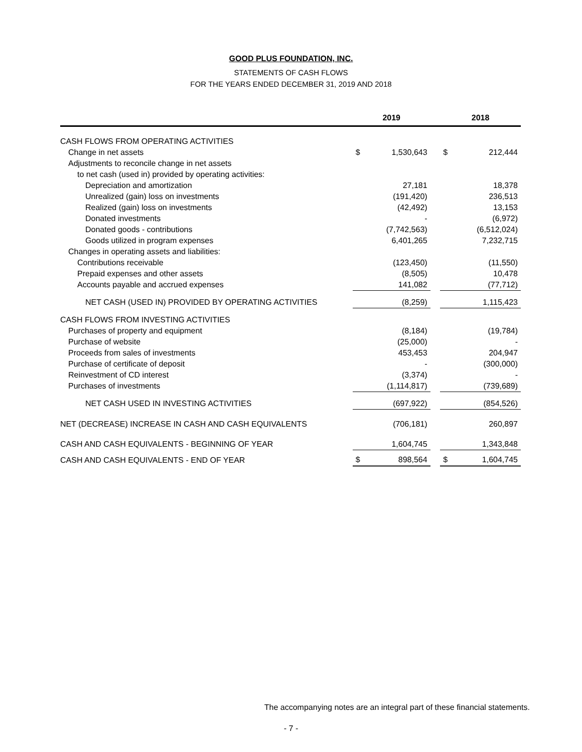GOOD PLUS FOUNDATION, INC.
STATEMENTS OF CASH FLOWS
FOR THE YEARS ENDED DECEMBER 31, 2019 AND 2018
| | 2019 | | | 2018 | |
| --- | --- | --- | --- | --- | --- |
| CASH FLOWS FROM OPERATING ACTIVITIES | | | | | |
| Change in net assets | $ | 1,530,643 | | $ | 212,444 |
| Adjustments to reconcile change in net assets | | | | | |
| to net cash (used in) provided by operating activities: | | | | | |
| Depreciation and amortization | | 27,181 | | | 18,378 |
| Unrealized (gain) loss on investments | | (191,420) | | | 236,513 |
| Realized (gain) loss on investments | | (42,492) | | | 13,153 |
| Donated investments | | - | | | (6,972) |
| Donated goods - contributions | | (7,742,563) | | | (6,512,024) |
| Goods utilized in program expenses | | 6,401,265 | | | 7,232,715 |
| Changes in operating assets and liabilities: | | | | | |
| Contributions receivable | | (123,450) | | | (11,550) |
| Prepaid expenses and other assets | | (8,505) | | | 10,478 |
| Accounts payable and accrued expenses | | 141,082 | | | (77,712) |
| NET CASH (USED IN) PROVIDED BY OPERATING ACTIVITIES | | (8,259) | | | 1,115,423 |
| CASH FLOWS FROM INVESTING ACTIVITIES | | | | | |
| Purchases of property and equipment | | (8,184) | | | (19,784) |
| Purchase of website | | (25,000) | | | - |
| Proceeds from sales of investments | | 453,453 | | | 204,947 |
| Purchase of certificate of deposit | | - | | | (300,000) |
| Reinvestment of CD interest | | (3,374) | | | - |
| Purchases of investments | | (1,114,817) | | | (739,689) |
| NET CASH USED IN INVESTING ACTIVITIES | | (697,922) | | | (854,526) |
| NET (DECREASE) INCREASE IN CASH AND CASH EQUIVALENTS | | (706,181) | | | 260,897 |
| CASH AND CASH EQUIVALENTS - BEGINNING OF YEAR | | 1,604,745 | | | 1,343,848 |
| CASH AND CASH EQUIVALENTS - END OF YEAR | $ | 898,564 | | $ | 1,604,745 |
The accompanying notes are an integral part of these financial statements.
- 7 -